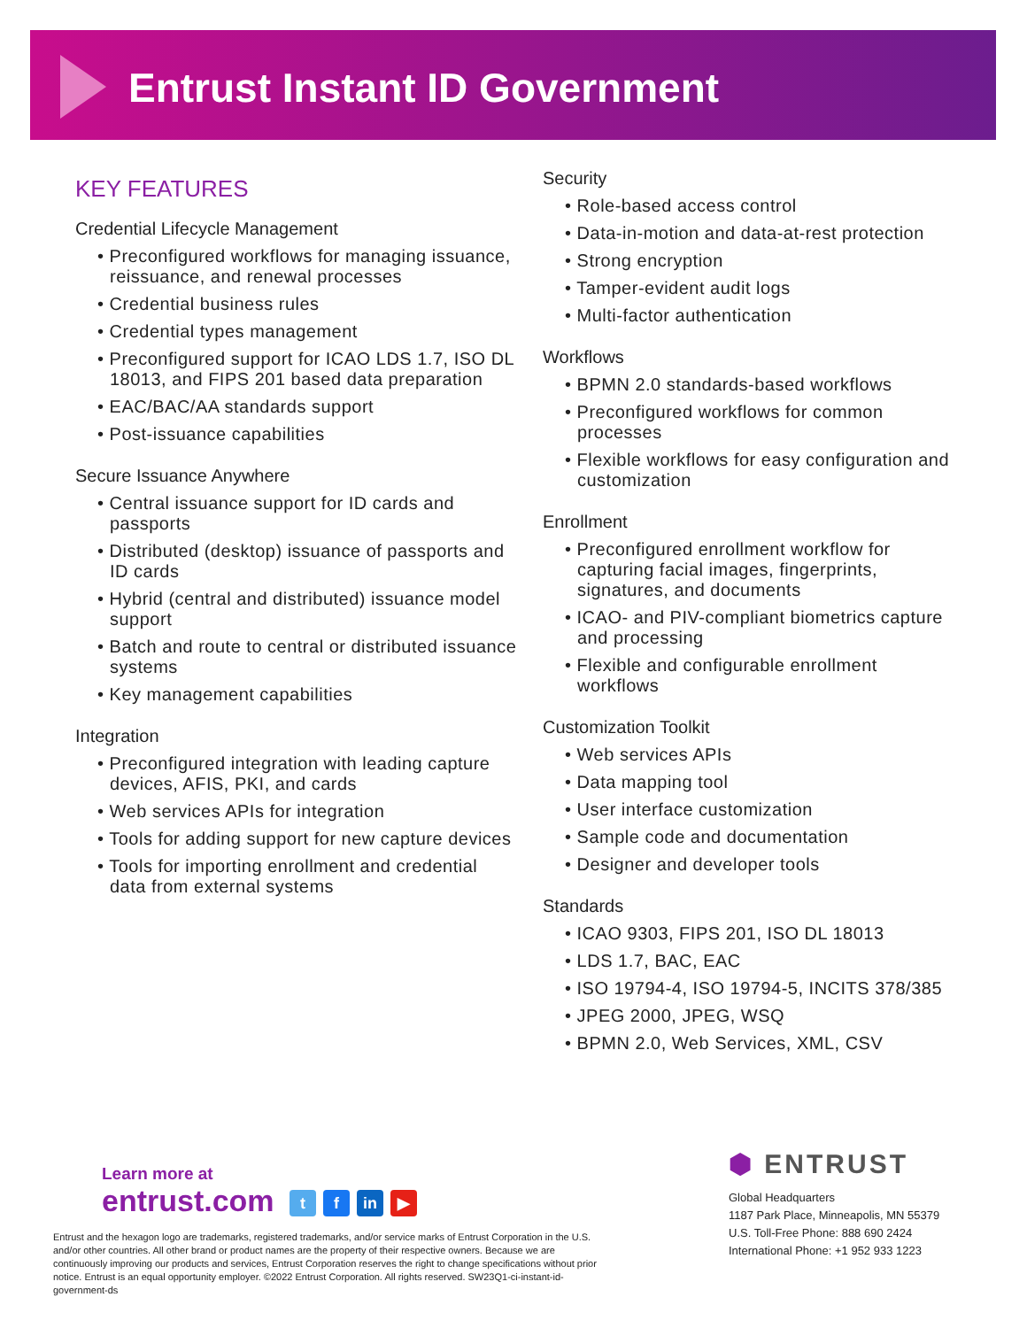Entrust Instant ID Government
KEY FEATURES
Credential Lifecycle Management
• Preconfigured workflows for managing issuance, reissuance, and renewal processes
• Credential business rules
• Credential types management
• Preconfigured support for ICAO LDS 1.7, ISO DL 18013, and FIPS 201 based data preparation
• EAC/BAC/AA standards support
• Post-issuance capabilities
Secure Issuance Anywhere
• Central issuance support for ID cards and passports
• Distributed (desktop) issuance of passports and ID cards
• Hybrid (central and distributed) issuance model support
• Batch and route to central or distributed issuance systems
• Key management capabilities
Integration
• Preconfigured integration with leading capture devices, AFIS, PKI, and cards
• Web services APIs for integration
• Tools for adding support for new capture devices
• Tools for importing enrollment and credential data from external systems
Security
• Role-based access control
• Data-in-motion and data-at-rest protection
• Strong encryption
• Tamper-evident audit logs
• Multi-factor authentication
Workflows
• BPMN 2.0 standards-based workflows
• Preconfigured workflows for common processes
• Flexible workflows for easy configuration and customization
Enrollment
• Preconfigured enrollment workflow for capturing facial images, fingerprints, signatures, and documents
• ICAO- and PIV-compliant biometrics capture and processing
• Flexible and configurable enrollment workflows
Customization Toolkit
• Web services APIs
• Data mapping tool
• User interface customization
• Sample code and documentation
• Designer and developer tools
Standards
• ICAO 9303, FIPS 201, ISO DL 18013
• LDS 1.7, BAC, EAC
• ISO 19794-4, ISO 19794-5, INCITS 378/385
• JPEG 2000, JPEG, WSQ
• BPMN 2.0, Web Services, XML, CSV
Learn more at
entrust.com t f in ▶
Entrust and the hexagon logo are trademarks, registered trademarks, and/or service marks of Entrust Corporation in the U.S. and/or other countries. All other brand or product names are the property of their respective owners. Because we are continuously improving our products and services, Entrust Corporation reserves the right to change specifications without prior notice. Entrust is an equal opportunity employer. ©2022 Entrust Corporation. All rights reserved. SW23Q1-ci-instant-id-government-ds
⬢ ENTRUST
Global Headquarters
1187 Park Place, Minneapolis, MN 55379
U.S. Toll-Free Phone: 888 690 2424
International Phone: +1 952 933 1223